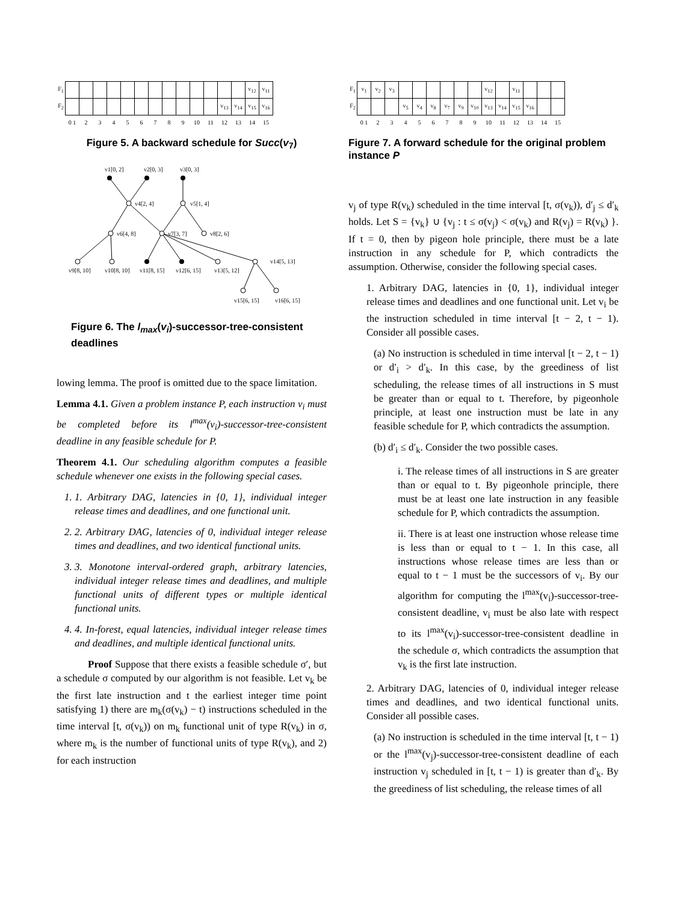| F<sub>1</sub> | | | | | | | | | | | | | | v<sub>12</sub> | v<sub>11</sub> |
| F<sub>2</sub> | | | | | | | | | | | | v<sub>13</sub> | v<sub>14</sub> | v<sub>15</sub> | v<sub>16</sub> |
| | 0 1 | 2 | 3 | 4 | 5 | 6 | 7 | 8 | 9 | 10 | 11 | 12 | 13 | 14 | 15 |
Figure 5. A backward schedule for Succ(v<sub>7</sub>)
v1[0, 2]
v2[0, 3]
v3[0, 3]
v4[2, 4]
v5[1, 4]
v6[4, 8]
v7[3, 7]
v8[2, 6]
v9[8, 10]
v10[8, 10]
v11[8, 15]
v12[6, 15]
v13[5, 12]
v14[5, 13]
v15[6, 15]
v16[6, 15]
Figure 6. The l<sub>max</sub>(v<sub>i</sub>)-successor-tree-consistent deadlines
lowing lemma. The proof is omitted due to the space limitation.
Lemma 4.1. Given a problem instance P, each instruction v<sub>i</sub> must be completed before its l<sup>max</sup>(v<sub>i</sub>)-successor-tree-consistent deadline in any feasible schedule for P.
Theorem 4.1. Our scheduling algorithm computes a feasible schedule whenever one exists in the following special cases.
1. 1. Arbitrary DAG, latencies in {0, 1}, individual integer release times and deadlines, and one functional unit.
2. 2. Arbitrary DAG, latencies of 0, individual integer release times and deadlines, and two identical functional units.
3. 3. Monotone interval-ordered graph, arbitrary latencies, individual integer release times and deadlines, and multiple functional units of different types or multiple identical functional units.
4. 4. In-forest, equal latencies, individual integer release times and deadlines, and multiple identical functional units.
Proof Suppose that there exists a feasible schedule σ′, but a schedule σ computed by our algorithm is not feasible. Let v<sub>k</sub> be the first late instruction and t the earliest integer time point satisfying 1) there are m<sub>k</sub>(σ(v<sub>k</sub>) − t) instructions scheduled in the time interval [t, σ(v<sub>k</sub>)) on m<sub>k</sub> functional unit of type R(v<sub>k</sub>) in σ, where m<sub>k</sub> is the number of functional units of type R(v<sub>k</sub>), and 2) for each instruction
| F<sub>1</sub> | v<sub>1</sub> | v<sub>2</sub> | v<sub>3</sub> | | | | | | | v<sub>12</sub> | | v<sub>11</sub> | | | |
| F<sub>2</sub> | | | | v<sub>5</sub> | v<sub>4</sub> | v<sub>8</sub> | v<sub>7</sub> | v<sub>9</sub> | v<sub>10</sub> | v<sub>13</sub> | v<sub>14</sub> | v<sub>15</sub> | v<sub>16</sub> | | |
| | 0 1 | 2 | 3 | 4 | 5 | 6 | 7 | 8 | 9 | 10 | 11 | 12 | 13 | 14 | 15 |
Figure 7. A forward schedule for the original problem instance P
v<sub>j</sub> of type R(v<sub>k</sub>) scheduled in the time interval [t, σ(v<sub>k</sub>)), d′<sub>j</sub> ≤ d′<sub>k</sub> holds. Let S = {v<sub>k</sub>} ∪ {v<sub>j</sub> : t ≤ σ(v<sub>j</sub>) < σ(v<sub>k</sub>) and R(v<sub>j</sub>) = R(v<sub>k</sub>) }. If t = 0, then by pigeon hole principle, there must be a late instruction in any schedule for P, which contradicts the assumption. Otherwise, consider the following special cases.
1. Arbitrary DAG, latencies in {0, 1}, individual integer release times and deadlines and one functional unit. Let v<sub>i</sub> be the instruction scheduled in time interval [t − 2, t − 1). Consider all possible cases.
(a) No instruction is scheduled in time interval [t − 2, t − 1) or d′<sub>i</sub> > d′<sub>k</sub>. In this case, by the greediness of list scheduling, the release times of all instructions in S must be greater than or equal to t. Therefore, by pigeonhole principle, at least one instruction must be late in any feasible schedule for P, which contradicts the assumption.
(b) d′<sub>i</sub> ≤ d′<sub>k</sub>. Consider the two possible cases.
i. The release times of all instructions in S are greater than or equal to t. By pigeonhole principle, there must be at least one late instruction in any feasible schedule for P, which contradicts the assumption.
ii. There is at least one instruction whose release time is less than or equal to t − 1. In this case, all instructions whose release times are less than or equal to t − 1 must be the successors of v<sub>i</sub>. By our algorithm for computing the l<sup>max</sup>(v<sub>i</sub>)-successor-tree-consistent deadline, v<sub>i</sub> must be also late with respect to its l<sup>max</sup>(v<sub>i</sub>)-successor-tree-consistent deadline in the schedule σ, which contradicts the assumption that v<sub>k</sub> is the first late instruction.
2. Arbitrary DAG, latencies of 0, individual integer release times and deadlines, and two identical functional units. Consider all possible cases.
(a) No instruction is scheduled in the time interval [t, t − 1) or the l<sup>max</sup>(v<sub>j</sub>)-successor-tree-consistent deadline of each instruction v<sub>j</sub> scheduled in [t, t − 1) is greater than d′<sub>k</sub>. By the greediness of list scheduling, the release times of all